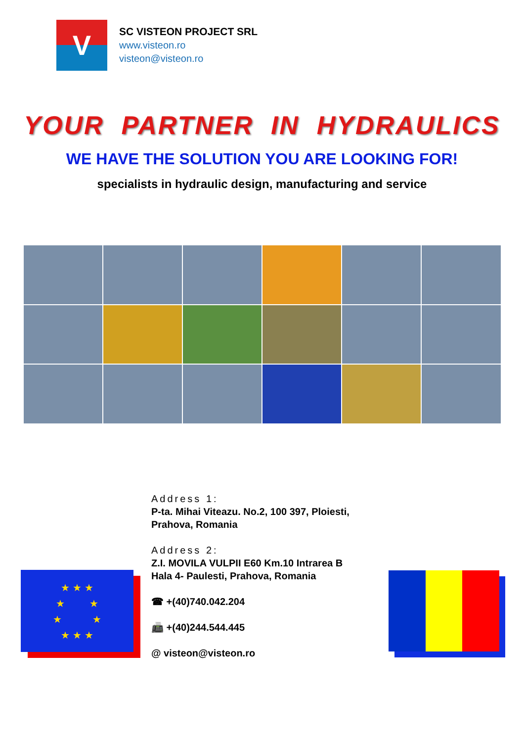V
SC VISTEON PROJECT SRL
www.visteon.ro
visteon@visteon.ro
YOUR PARTNER IN HYDRAULICS
WE HAVE THE SOLUTION YOU ARE LOOKING FOR!
specialists in hydraulic design, manufacturing and service
Address 1:
P-ta. Mihai Viteazu. No.2, 100 397, Ploiesti,
Prahova, Romania
Address 2:
Z.I. MOVILA VULPII E60 Km.10 Intrarea B
Hala 4- Paulesti, Prahova, Romania
☎ +(40)740.042.204
📠 +(40)244.544.445
@ visteon@visteon.ro
★ ★ ★
★ ★
★ ★
★ ★ ★